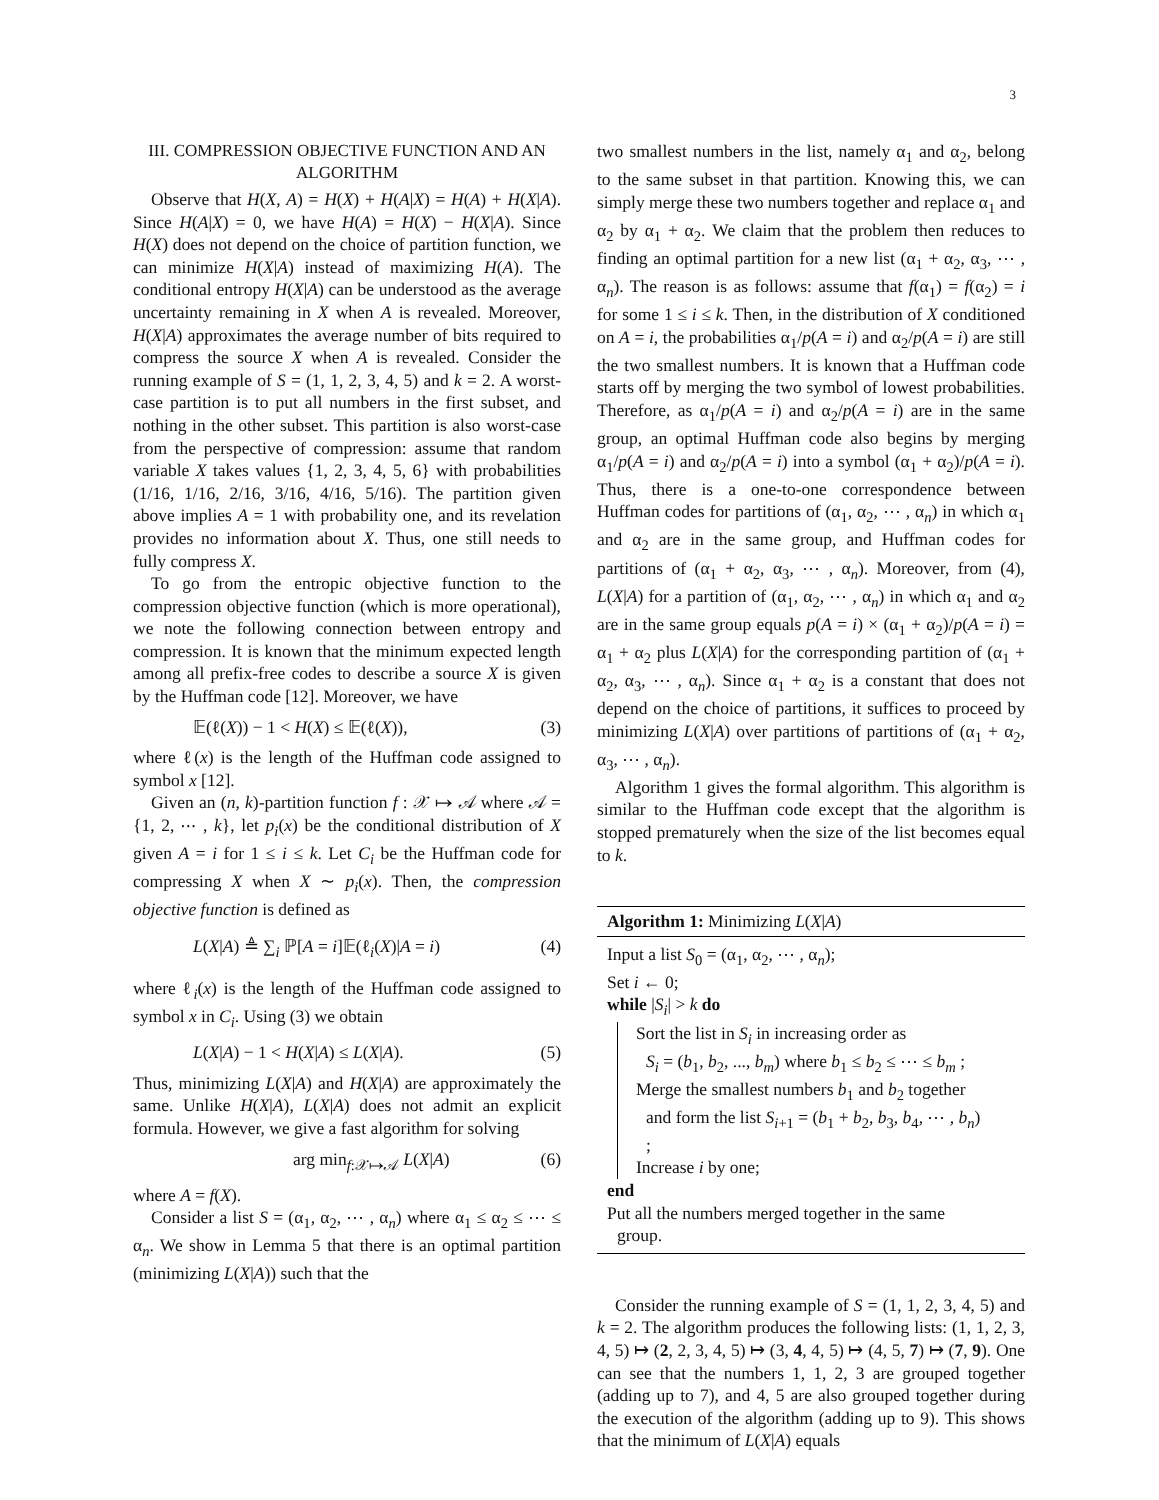3
III. COMPRESSION OBJECTIVE FUNCTION AND AN ALGORITHM
Observe that H(X, A) = H(X) + H(A|X) = H(A) + H(X|A). Since H(A|X) = 0, we have H(A) = H(X) − H(X|A). Since H(X) does not depend on the choice of partition function, we can minimize H(X|A) instead of maximizing H(A). The conditional entropy H(X|A) can be understood as the average uncertainty remaining in X when A is revealed. Moreover, H(X|A) approximates the average number of bits required to compress the source X when A is revealed. Consider the running example of S = (1, 1, 2, 3, 4, 5) and k = 2. A worst-case partition is to put all numbers in the first subset, and nothing in the other subset. This partition is also worst-case from the perspective of compression: assume that random variable X takes values {1, 2, 3, 4, 5, 6} with probabilities (1/16, 1/16, 2/16, 3/16, 4/16, 5/16). The partition given above implies A = 1 with probability one, and its revelation provides no information about X. Thus, one still needs to fully compress X.
To go from the entropic objective function to the compression objective function (which is more operational), we note the following connection between entropy and compression. It is known that the minimum expected length among all prefix-free codes to describe a source X is given by the Huffman code [12]. Moreover, we have
𝔼(ℓ(X)) − 1 < H(X) ≤ 𝔼(ℓ(X)), (3)
where ℓ(x) is the length of the Huffman code assigned to symbol x [12].
Given an (n, k)-partition function f : 𝒳 ↦ 𝒜 where 𝒜 = {1, 2, ⋯ , k}, let p<sub>i</sub>(x) be the conditional distribution of X given A = i for 1 ≤ i ≤ k. Let C<sub>i</sub> be the Huffman code for compressing X when X ∼ p<sub>i</sub>(x). Then, the compression objective function is defined as
L(X|A) ≜ ∑<sub>i</sub> ℙ[A = i]𝔼(ℓ<sub>i</sub>(X)|A = i) (4)
where ℓ<sub>i</sub>(x) is the length of the Huffman code assigned to symbol x in C<sub>i</sub>. Using (3) we obtain
L(X|A) − 1 < H(X|A) ≤ L(X|A). (5)
Thus, minimizing L(X|A) and H(X|A) are approximately the same. Unlike H(X|A), L(X|A) does not admit an explicit formula. However, we give a fast algorithm for solving
arg min<sub>f:𝒳↦𝒜</sub> L(X|A) (6)
where A = f(X).
Consider a list S = (α<sub>1</sub>, α<sub>2</sub>, ⋯ , α<sub>n</sub>) where α<sub>1</sub> ≤ α<sub>2</sub> ≤ ⋯ ≤ α<sub>n</sub>. We show in Lemma 5 that there is an optimal partition (minimizing L(X|A)) such that the
two smallest numbers in the list, namely α<sub>1</sub> and α<sub>2</sub>, belong to the same subset in that partition. Knowing this, we can simply merge these two numbers together and replace α<sub>1</sub> and α<sub>2</sub> by α<sub>1</sub> + α<sub>2</sub>. We claim that the problem then reduces to finding an optimal partition for a new list (α<sub>1</sub> + α<sub>2</sub>, α<sub>3</sub>, ⋯ , α<sub>n</sub>). The reason is as follows: assume that f(α<sub>1</sub>) = f(α<sub>2</sub>) = i for some 1 ≤ i ≤ k. Then, in the distribution of X conditioned on A = i, the probabilities α<sub>1</sub>/p(A = i) and α<sub>2</sub>/p(A = i) are still the two smallest numbers. It is known that a Huffman code starts off by merging the two symbol of lowest probabilities. Therefore, as α<sub>1</sub>/p(A = i) and α<sub>2</sub>/p(A = i) are in the same group, an optimal Huffman code also begins by merging α<sub>1</sub>/p(A = i) and α<sub>2</sub>/p(A = i) into a symbol (α<sub>1</sub> + α<sub>2</sub>)/p(A = i). Thus, there is a one-to-one correspondence between Huffman codes for partitions of (α<sub>1</sub>, α<sub>2</sub>, ⋯ , α<sub>n</sub>) in which α<sub>1</sub> and α<sub>2</sub> are in the same group, and Huffman codes for partitions of (α<sub>1</sub> + α<sub>2</sub>, α<sub>3</sub>, ⋯ , α<sub>n</sub>). Moreover, from (4), L(X|A) for a partition of (α<sub>1</sub>, α<sub>2</sub>, ⋯ , α<sub>n</sub>) in which α<sub>1</sub> and α<sub>2</sub> are in the same group equals p(A = i) × (α<sub>1</sub> + α<sub>2</sub>)/p(A = i) = α<sub>1</sub> + α<sub>2</sub> plus L(X|A) for the corresponding partition of (α<sub>1</sub> + α<sub>2</sub>, α<sub>3</sub>, ⋯ , α<sub>n</sub>). Since α<sub>1</sub> + α<sub>2</sub> is a constant that does not depend on the choice of partitions, it suffices to proceed by minimizing L(X|A) over partitions of partitions of (α<sub>1</sub> + α<sub>2</sub>, α<sub>3</sub>, ⋯ , α<sub>n</sub>).
Algorithm 1 gives the formal algorithm. This algorithm is similar to the Huffman code except that the algorithm is stopped prematurely when the size of the list becomes equal to k.
Algorithm 1: Minimizing L(X|A)
Input a list S<sub>0</sub> = (α<sub>1</sub>, α<sub>2</sub>, ⋯ , α<sub>n</sub>);
Set i ← 0;
while |S<sub>i</sub>| > k do
Sort the list in S<sub>i</sub> in increasing order as
S<sub>i</sub> = (b<sub>1</sub>, b<sub>2</sub>, ..., b<sub>m</sub>) where b<sub>1</sub> ≤ b<sub>2</sub> ≤ ⋯ ≤ b<sub>m</sub> ;
Merge the smallest numbers b<sub>1</sub> and b<sub>2</sub> together
and form the list S<sub>i+1</sub> = (b<sub>1</sub> + b<sub>2</sub>, b<sub>3</sub>, b<sub>4</sub>, ⋯ , b<sub>n</sub>)
;
Increase i by one;
end
Put all the numbers merged together in the same
group.
Consider the running example of S = (1, 1, 2, 3, 4, 5) and k = 2. The algorithm produces the following lists: (1, 1, 2, 3, 4, 5) ↦ (2, 2, 3, 4, 5) ↦ (3, 4, 4, 5) ↦ (4, 5, 7) ↦ (7, 9). One can see that the numbers 1, 1, 2, 3 are grouped together (adding up to 7), and 4, 5 are also grouped together during the execution of the algorithm (adding up to 9). This shows that the minimum of L(X|A) equals